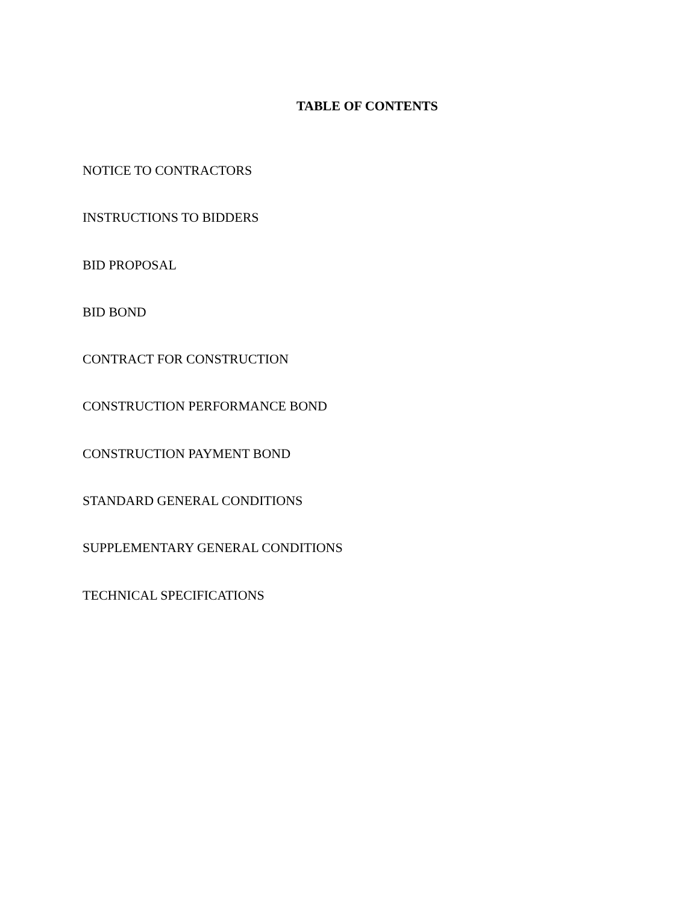TABLE OF CONTENTS
NOTICE TO CONTRACTORS
INSTRUCTIONS TO BIDDERS
BID PROPOSAL
BID BOND
CONTRACT FOR CONSTRUCTION
CONSTRUCTION PERFORMANCE BOND
CONSTRUCTION PAYMENT BOND
STANDARD GENERAL CONDITIONS
SUPPLEMENTARY GENERAL CONDITIONS
TECHNICAL SPECIFICATIONS